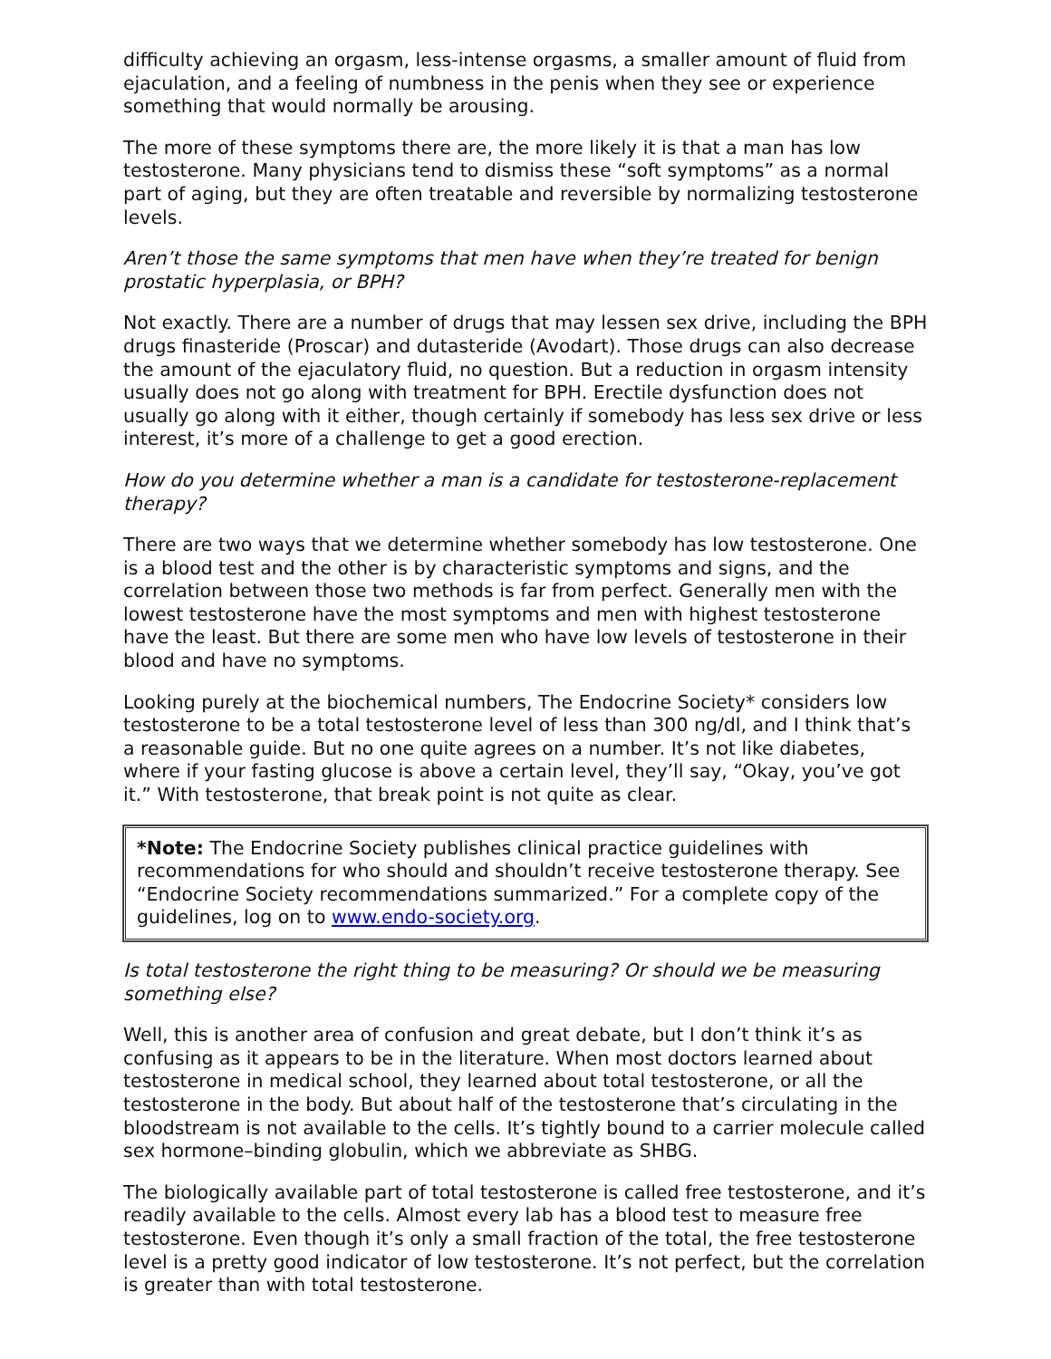difficulty achieving an orgasm, less-intense orgasms, a smaller amount of fluid from ejaculation, and a feeling of numbness in the penis when they see or experience something that would normally be arousing.
The more of these symptoms there are, the more likely it is that a man has low testosterone. Many physicians tend to dismiss these “soft symptoms” as a normal part of aging, but they are often treatable and reversible by normalizing testosterone levels.
Aren’t those the same symptoms that men have when they’re treated for benign prostatic hyperplasia, or BPH?
Not exactly. There are a number of drugs that may lessen sex drive, including the BPH drugs finasteride (Proscar) and dutasteride (Avodart). Those drugs can also decrease the amount of the ejaculatory fluid, no question. But a reduction in orgasm intensity usually does not go along with treatment for BPH. Erectile dysfunction does not usually go along with it either, though certainly if somebody has less sex drive or less interest, it’s more of a challenge to get a good erection.
How do you determine whether a man is a candidate for testosterone-replacement therapy?
There are two ways that we determine whether somebody has low testosterone. One is a blood test and the other is by characteristic symptoms and signs, and the correlation between those two methods is far from perfect. Generally men with the lowest testosterone have the most symptoms and men with highest testosterone have the least. But there are some men who have low levels of testosterone in their blood and have no symptoms.
Looking purely at the biochemical numbers, The Endocrine Society* considers low testosterone to be a total testosterone level of less than 300 ng/dl, and I think that’s a reasonable guide. But no one quite agrees on a number. It’s not like diabetes, where if your fasting glucose is above a certain level, they’ll say, “Okay, you’ve got it.” With testosterone, that break point is not quite as clear.
*Note: The Endocrine Society publishes clinical practice guidelines with recommendations for who should and shouldn’t receive testosterone therapy. See “Endocrine Society recommendations summarized.” For a complete copy of the guidelines, log on to www.endo-society.org.
Is total testosterone the right thing to be measuring? Or should we be measuring something else?
Well, this is another area of confusion and great debate, but I don’t think it’s as confusing as it appears to be in the literature. When most doctors learned about testosterone in medical school, they learned about total testosterone, or all the testosterone in the body. But about half of the testosterone that’s circulating in the bloodstream is not available to the cells. It’s tightly bound to a carrier molecule called sex hormone–binding globulin, which we abbreviate as SHBG.
The biologically available part of total testosterone is called free testosterone, and it’s readily available to the cells. Almost every lab has a blood test to measure free testosterone. Even though it’s only a small fraction of the total, the free testosterone level is a pretty good indicator of low testosterone. It’s not perfect, but the correlation is greater than with total testosterone.